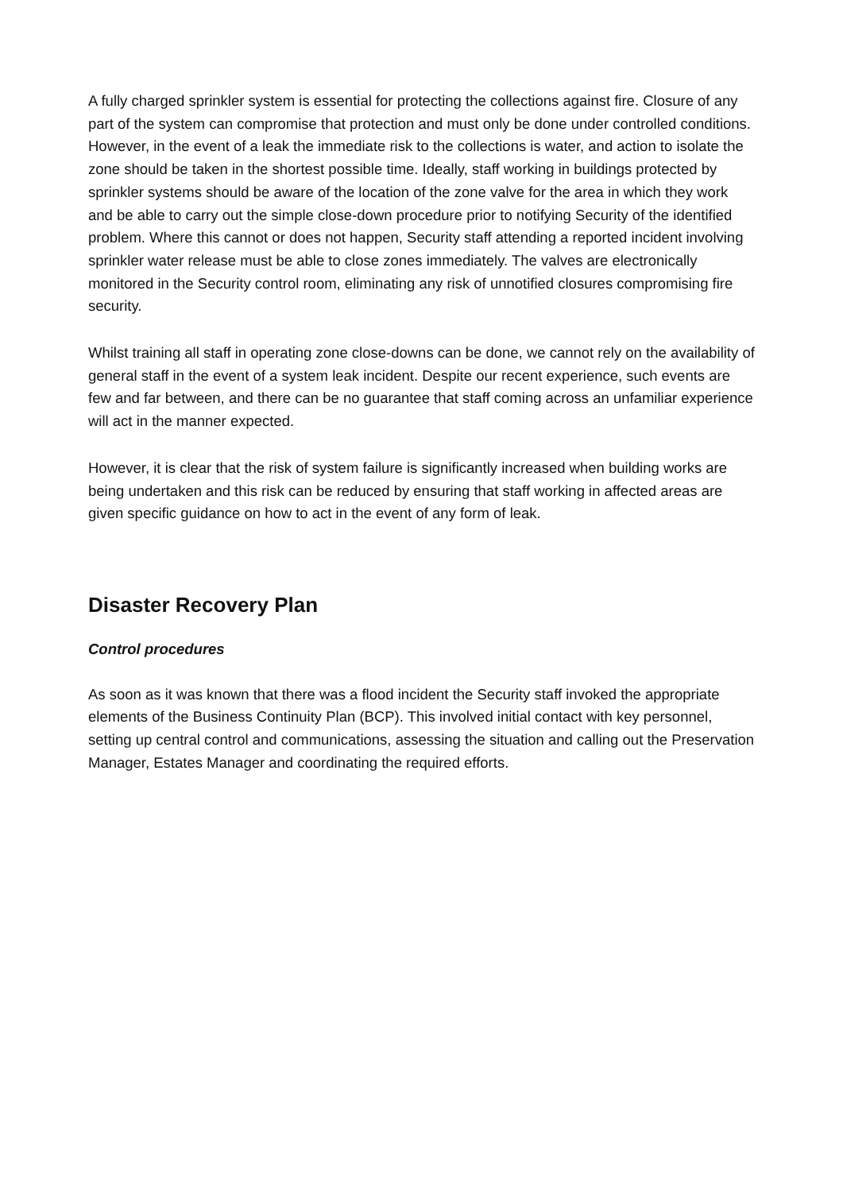A fully charged sprinkler system is essential for protecting the collections against fire. Closure of any part of the system can compromise that protection and must only be done under controlled conditions. However, in the event of a leak the immediate risk to the collections is water, and action to isolate the zone should be taken in the shortest possible time. Ideally, staff working in buildings protected by sprinkler systems should be aware of the location of the zone valve for the area in which they work and be able to carry out the simple close-down procedure prior to notifying Security of the identified problem. Where this cannot or does not happen, Security staff attending a reported incident involving sprinkler water release must be able to close zones immediately. The valves are electronically monitored in the Security control room, eliminating any risk of unnotified closures compromising fire security.
Whilst training all staff in operating zone close-downs can be done, we cannot rely on the availability of general staff in the event of a system leak incident. Despite our recent experience, such events are few and far between, and there can be no guarantee that staff coming across an unfamiliar experience will act in the manner expected.
However, it is clear that the risk of system failure is significantly increased when building works are being undertaken and this risk can be reduced by ensuring that staff working in affected areas are given specific guidance on how to act in the event of any form of leak.
Disaster Recovery Plan
Control procedures
As soon as it was known that there was a flood incident the Security staff invoked the appropriate elements of the Business Continuity Plan (BCP). This involved initial contact with key personnel, setting up central control and communications, assessing the situation and calling out the Preservation Manager, Estates Manager and coordinating the required efforts.